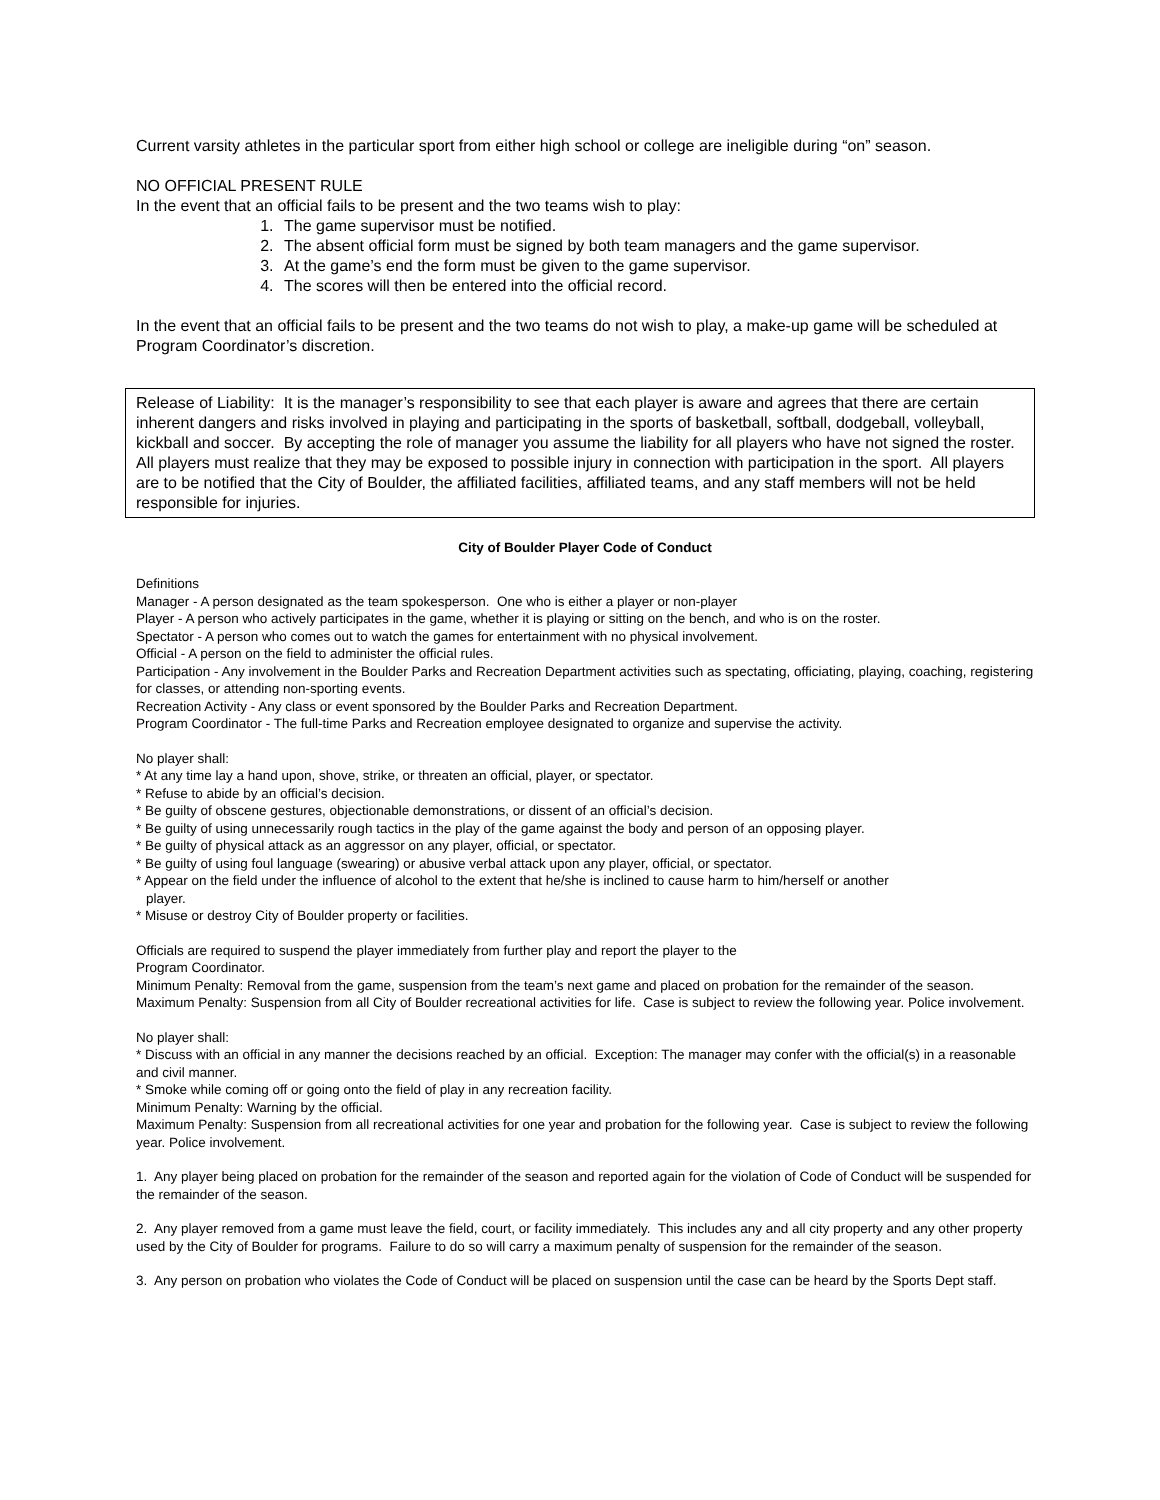Current varsity athletes in the particular sport from either high school or college are ineligible during “on” season.
NO OFFICIAL PRESENT RULE
In the event that an official fails to be present and the two teams wish to play:
1. The game supervisor must be notified.
2. The absent official form must be signed by both team managers and the game supervisor.
3. At the game’s end the form must be given to the game supervisor.
4. The scores will then be entered into the official record.
In the event that an official fails to be present and the two teams do not wish to play, a make-up game will be scheduled at Program Coordinator’s discretion.
Release of Liability: It is the manager’s responsibility to see that each player is aware and agrees that there are certain inherent dangers and risks involved in playing and participating in the sports of basketball, softball, dodgeball, volleyball, kickball and soccer. By accepting the role of manager you assume the liability for all players who have not signed the roster. All players must realize that they may be exposed to possible injury in connection with participation in the sport. All players are to be notified that the City of Boulder, the affiliated facilities, affiliated teams, and any staff members will not be held responsible for injuries.
City of Boulder Player Code of Conduct
Definitions
Manager - A person designated as the team spokesperson. One who is either a player or non-player
Player - A person who actively participates in the game, whether it is playing or sitting on the bench, and who is on the roster.
Spectator - A person who comes out to watch the games for entertainment with no physical involvement.
Official - A person on the field to administer the official rules.
Participation - Any involvement in the Boulder Parks and Recreation Department activities such as spectating, officiating, playing, coaching, registering for classes, or attending non-sporting events.
Recreation Activity - Any class or event sponsored by the Boulder Parks and Recreation Department.
Program Coordinator - The full-time Parks and Recreation employee designated to organize and supervise the activity.
No player shall:
* At any time lay a hand upon, shove, strike, or threaten an official, player, or spectator.
* Refuse to abide by an official’s decision.
* Be guilty of obscene gestures, objectionable demonstrations, or dissent of an official’s decision.
* Be guilty of using unnecessarily rough tactics in the play of the game against the body and person of an opposing player.
* Be guilty of physical attack as an aggressor on any player, official, or spectator.
* Be guilty of using foul language (swearing) or abusive verbal attack upon any player, official, or spectator.
* Appear on the field under the influence of alcohol to the extent that he/she is inclined to cause harm to him/herself or another
player.
* Misuse or destroy City of Boulder property or facilities.
Officials are required to suspend the player immediately from further play and report the player to the
Program Coordinator.
Minimum Penalty: Removal from the game, suspension from the team’s next game and placed on probation for the remainder of the season.
Maximum Penalty: Suspension from all City of Boulder recreational activities for life. Case is subject to review the following year. Police involvement.
No player shall:
* Discuss with an official in any manner the decisions reached by an official. Exception: The manager may confer with the official(s) in a reasonable and civil manner.
* Smoke while coming off or going onto the field of play in any recreation facility.
Minimum Penalty: Warning by the official.
Maximum Penalty: Suspension from all recreational activities for one year and probation for the following year. Case is subject to review the following year. Police involvement.
1. Any player being placed on probation for the remainder of the season and reported again for the violation of Code of Conduct will be suspended for the remainder of the season.
2. Any player removed from a game must leave the field, court, or facility immediately. This includes any and all city property and any other property used by the City of Boulder for programs. Failure to do so will carry a maximum penalty of suspension for the remainder of the season.
3. Any person on probation who violates the Code of Conduct will be placed on suspension until the case can be heard by the Sports Dept staff.